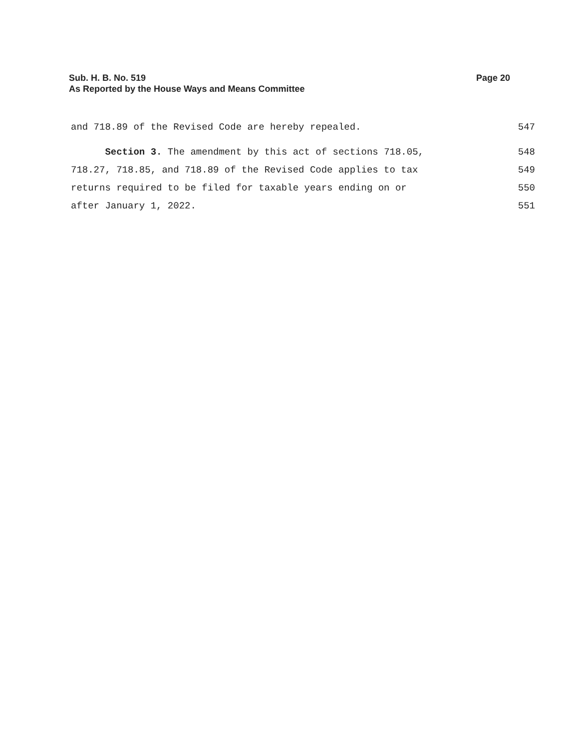Sub. H. B. No. 519 Page 20
As Reported by the House Ways and Means Committee
and 718.89 of the Revised Code are hereby repealed. 547
Section 3. The amendment by this act of sections 718.05, 548
718.27, 718.85, and 718.89 of the Revised Code applies to tax 549
returns required to be filed for taxable years ending on or 550
after January 1, 2022. 551